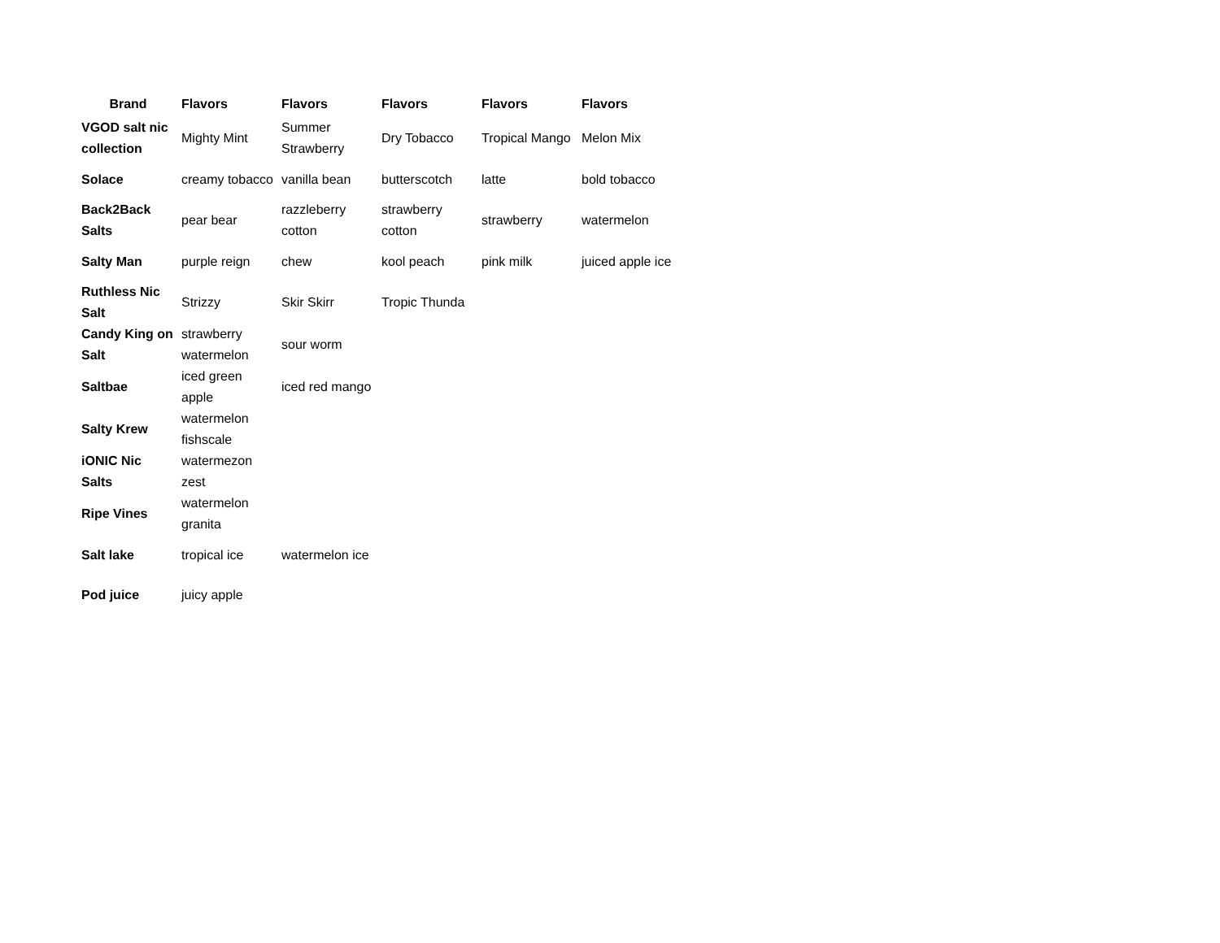| Brand | Flavors | Flavors | Flavors | Flavors | Flavors |
| --- | --- | --- | --- | --- | --- |
| VGOD salt nic collection | Mighty Mint | Summer Strawberry | Dry Tobacco | Tropical Mango | Melon Mix |
| Solace | creamy tobacco | vanilla bean | butterscotch | latte | bold tobacco |
| Back2Back Salts | pear bear | razzleberry cotton | strawberry cotton | strawberry | watermelon |
| Salty Man | purple reign | chew | kool peach | pink milk | juiced apple ice |
| Ruthless Nic Salt | Strizzy | Skir Skirr | Tropic Thunda | | |
| Candy King on Salt | strawberry watermelon | sour worm | | | |
| Saltbae | iced green apple | iced red mango | | | |
| Salty Krew | watermelon fishscale | | | | |
| iONIC Nic Salts | watermezon zest | | | | |
| Ripe Vines | watermelon granita | | | | |
| Salt lake | tropical ice | watermelon ice | | | |
| Pod juice | juicy apple | | | | |